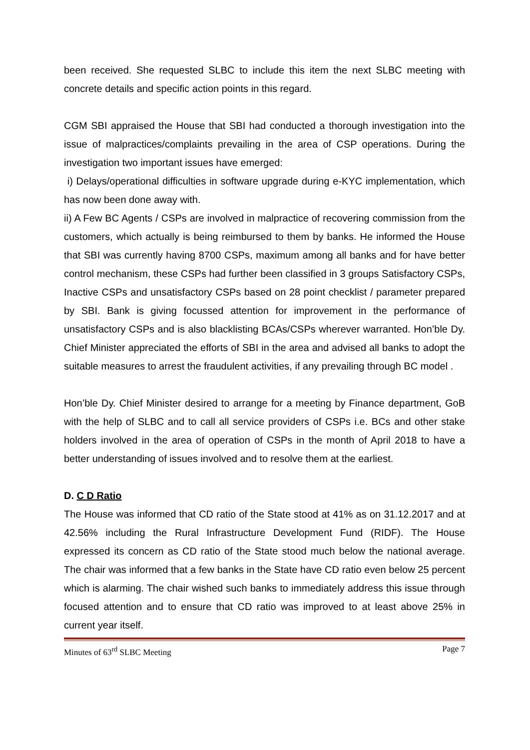been received. She requested SLBC to include this item the next SLBC meeting with concrete details and specific action points in this regard.
CGM SBI appraised the House that SBI had conducted a thorough investigation into the issue of malpractices/complaints prevailing in the area of CSP operations. During the investigation two important issues have emerged:
i) Delays/operational difficulties in software upgrade during e-KYC implementation, which has now been done away with.
ii) A Few BC Agents / CSPs are involved in malpractice of recovering commission from the customers, which actually is being reimbursed to them by banks. He informed the House that SBI was currently having 8700 CSPs, maximum among all banks and for have better control mechanism, these CSPs had further been classified in 3 groups Satisfactory CSPs, Inactive CSPs and unsatisfactory CSPs based on 28 point checklist / parameter prepared by SBI. Bank is giving focussed attention for improvement in the performance of unsatisfactory CSPs and is also blacklisting BCAs/CSPs wherever warranted. Hon’ble Dy. Chief Minister appreciated the efforts of SBI in the area and advised all banks to adopt the suitable measures to arrest the fraudulent activities, if any prevailing through BC model .
Hon’ble Dy. Chief Minister desired to arrange for a meeting by Finance department, GoB with the help of SLBC and to call all service providers of CSPs i.e. BCs and other stake holders involved in the area of operation of CSPs in the month of April 2018 to have a better understanding of issues involved and to resolve them at the earliest.
D. C D Ratio
The House was informed that CD ratio of the State stood at 41% as on 31.12.2017 and at 42.56% including the Rural Infrastructure Development Fund (RIDF). The House expressed its concern as CD ratio of the State stood much below the national average. The chair was informed that a few banks in the State have CD ratio even below 25 percent which is alarming. The chair wished such banks to immediately address this issue through focused attention and to ensure that CD ratio was improved to at least above 25% in current year itself.
Minutes of 63<sup>rd</sup> SLBC Meeting Page 7